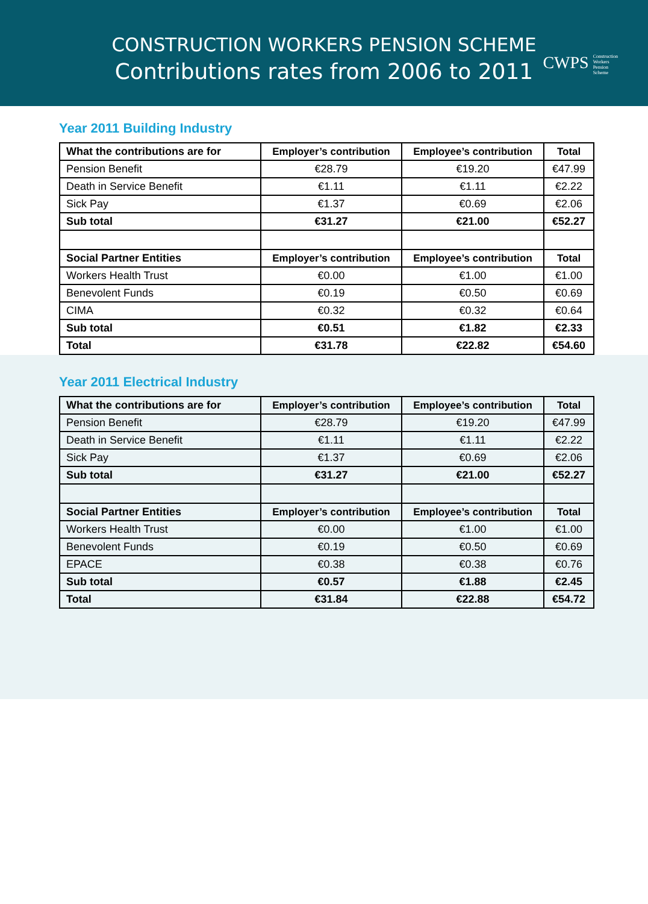CONSTRUCTION WORKERS PENSION SCHEME
Contributions rates from 2006 to 2011
CWPS Construction
Workers
Pension
Scheme
Year 2011 Building Industry
| What the contributions are for | Employer’s contribution | Employee’s contribution | Total |
| --- | --- | --- | --- |
| Pension Benefit | €28.79 | €19.20 | €47.99 |
| Death in Service Benefit | €1.11 | €1.11 | €2.22 |
| Sick Pay | €1.37 | €0.69 | €2.06 |
| Sub total | €31.27 | €21.00 | €52.27 |
| Social Partner Entities | Employer’s contribution | Employee’s contribution | Total |
| Workers Health Trust | €0.00 | €1.00 | €1.00 |
| Benevolent Funds | €0.19 | €0.50 | €0.69 |
| CIMA | €0.32 | €0.32 | €0.64 |
| Sub total | €0.51 | €1.82 | €2.33 |
| Total | €31.78 | €22.82 | €54.60 |
Year 2011 Electrical Industry
| What the contributions are for | Employer’s contribution | Employee’s contribution | Total |
| --- | --- | --- | --- |
| Pension Benefit | €28.79 | €19.20 | €47.99 |
| Death in Service Benefit | €1.11 | €1.11 | €2.22 |
| Sick Pay | €1.37 | €0.69 | €2.06 |
| Sub total | €31.27 | €21.00 | €52.27 |
| Social Partner Entities | Employer’s contribution | Employee’s contribution | Total |
| Workers Health Trust | €0.00 | €1.00 | €1.00 |
| Benevolent Funds | €0.19 | €0.50 | €0.69 |
| EPACE | €0.38 | €0.38 | €0.76 |
| Sub total | €0.57 | €1.88 | €2.45 |
| Total | €31.84 | €22.88 | €54.72 |